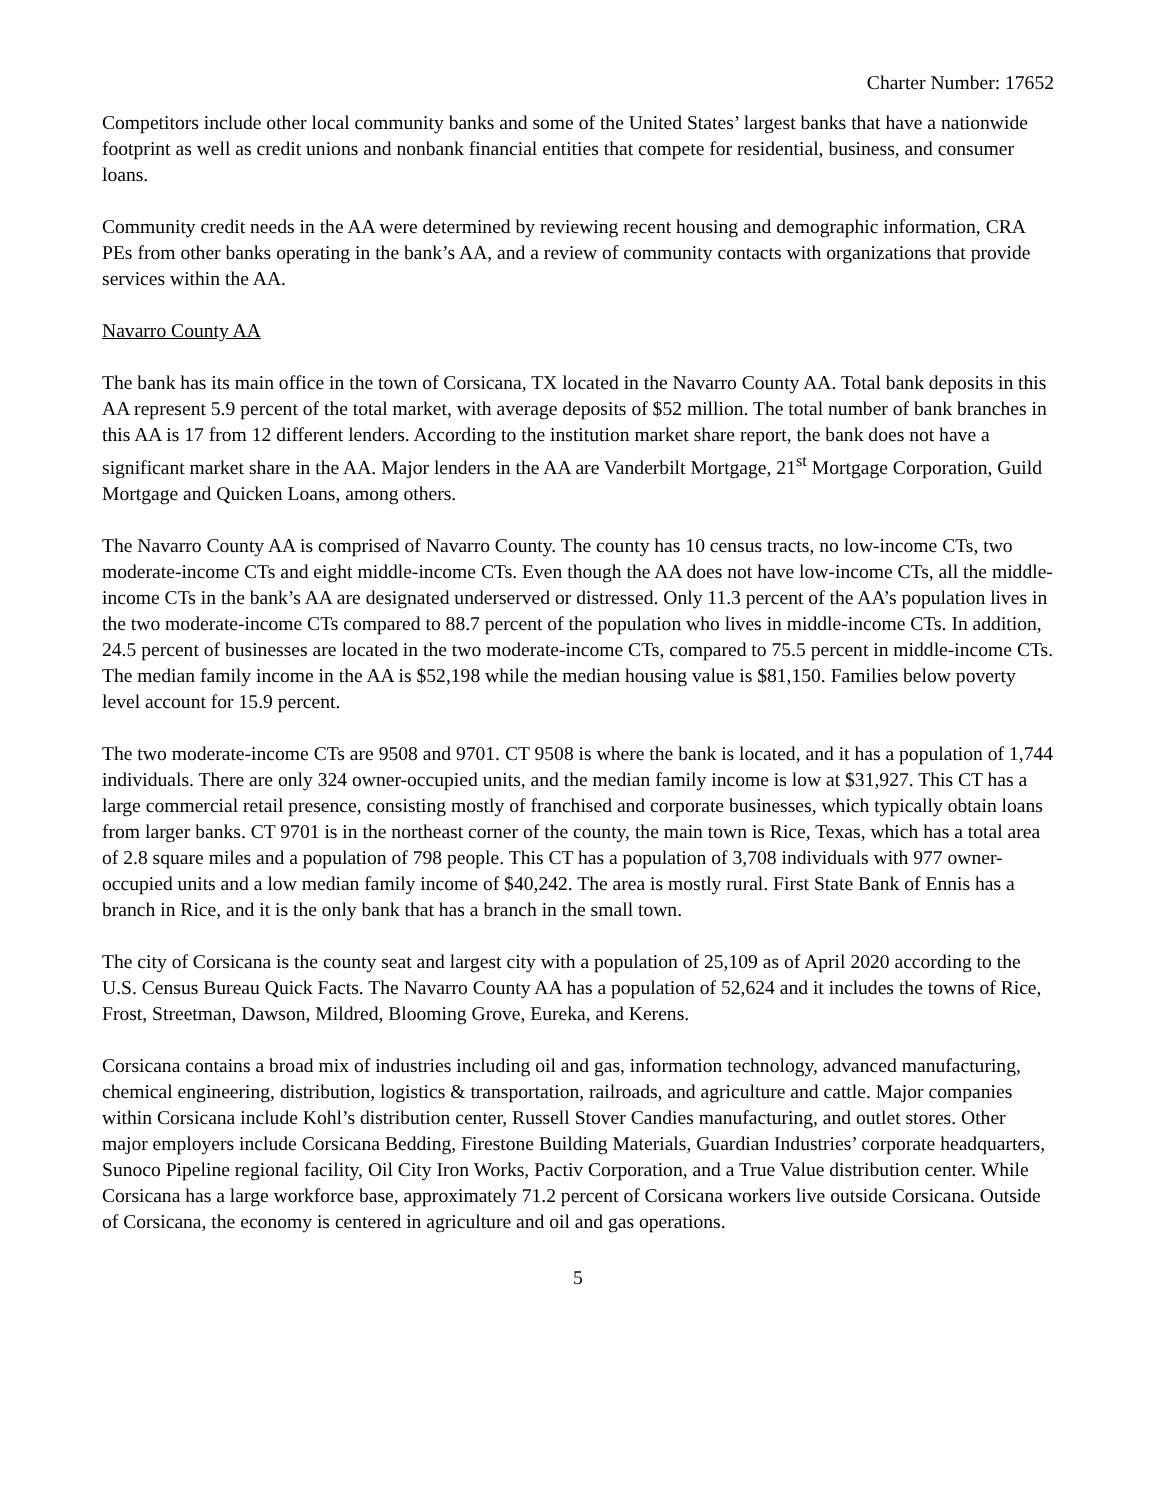Charter Number: 17652
Competitors include other local community banks and some of the United States’ largest banks that have a nationwide footprint as well as credit unions and nonbank financial entities that compete for residential, business, and consumer loans.
Community credit needs in the AA were determined by reviewing recent housing and demographic information, CRA PEs from other banks operating in the bank’s AA, and a review of community contacts with organizations that provide services within the AA.
Navarro County AA
The bank has its main office in the town of Corsicana, TX located in the Navarro County AA. Total bank deposits in this AA represent 5.9 percent of the total market, with average deposits of $52 million. The total number of bank branches in this AA is 17 from 12 different lenders. According to the institution market share report, the bank does not have a significant market share in the AA. Major lenders in the AA are Vanderbilt Mortgage, 21<sup>st</sup> Mortgage Corporation, Guild Mortgage and Quicken Loans, among others.
The Navarro County AA is comprised of Navarro County. The county has 10 census tracts, no low-income CTs, two moderate-income CTs and eight middle-income CTs. Even though the AA does not have low-income CTs, all the middle-income CTs in the bank’s AA are designated underserved or distressed. Only 11.3 percent of the AA’s population lives in the two moderate-income CTs compared to 88.7 percent of the population who lives in middle-income CTs. In addition, 24.5 percent of businesses are located in the two moderate-income CTs, compared to 75.5 percent in middle-income CTs. The median family income in the AA is $52,198 while the median housing value is $81,150. Families below poverty level account for 15.9 percent.
The two moderate-income CTs are 9508 and 9701. CT 9508 is where the bank is located, and it has a population of 1,744 individuals. There are only 324 owner-occupied units, and the median family income is low at $31,927. This CT has a large commercial retail presence, consisting mostly of franchised and corporate businesses, which typically obtain loans from larger banks. CT 9701 is in the northeast corner of the county, the main town is Rice, Texas, which has a total area of 2.8 square miles and a population of 798 people. This CT has a population of 3,708 individuals with 977 owner-occupied units and a low median family income of $40,242. The area is mostly rural. First State Bank of Ennis has a branch in Rice, and it is the only bank that has a branch in the small town.
The city of Corsicana is the county seat and largest city with a population of 25,109 as of April 2020 according to the U.S. Census Bureau Quick Facts. The Navarro County AA has a population of 52,624 and it includes the towns of Rice, Frost, Streetman, Dawson, Mildred, Blooming Grove, Eureka, and Kerens.
Corsicana contains a broad mix of industries including oil and gas, information technology, advanced manufacturing, chemical engineering, distribution, logistics & transportation, railroads, and agriculture and cattle. Major companies within Corsicana include Kohl’s distribution center, Russell Stover Candies manufacturing, and outlet stores. Other major employers include Corsicana Bedding, Firestone Building Materials, Guardian Industries’ corporate headquarters, Sunoco Pipeline regional facility, Oil City Iron Works, Pactiv Corporation, and a True Value distribution center. While Corsicana has a large workforce base, approximately 71.2 percent of Corsicana workers live outside Corsicana. Outside of Corsicana, the economy is centered in agriculture and oil and gas operations.
5